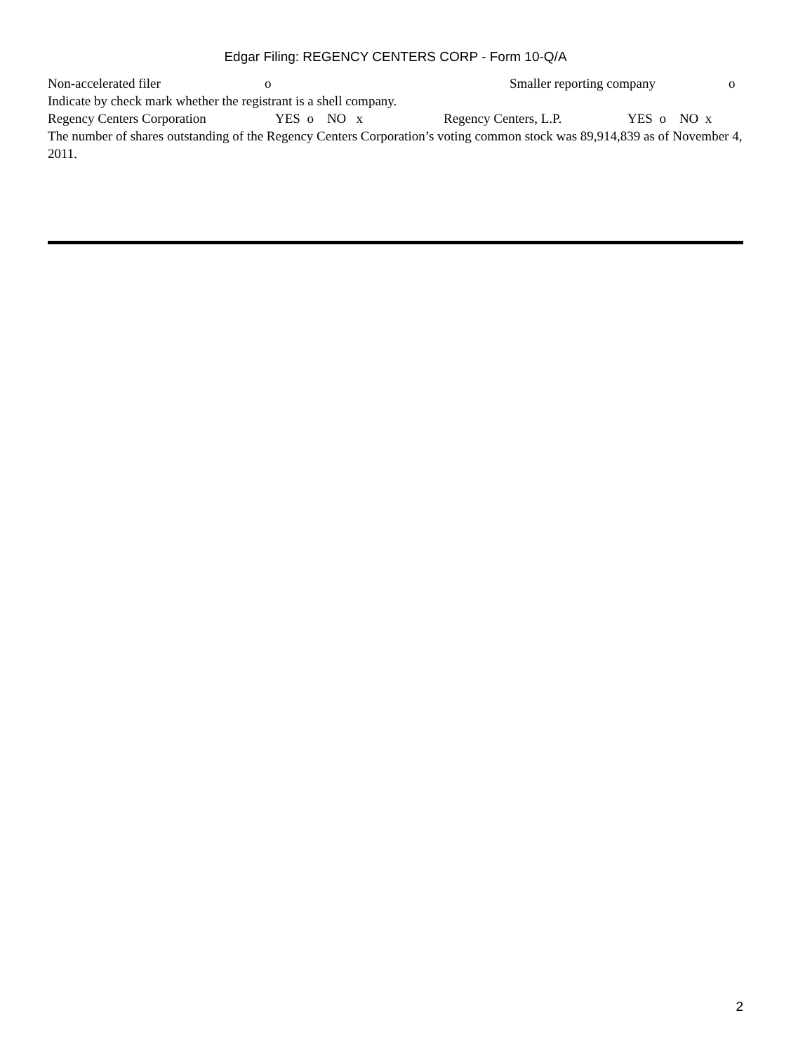Edgar Filing: REGENCY CENTERS CORP - Form 10-Q/A
Non-accelerated filer o Smaller reporting company o
Indicate by check mark whether the registrant is a shell company.
Regency Centers Corporation YES o NO x Regency Centers, L.P. YES o NO x
The number of shares outstanding of the Regency Centers Corporation’s voting common stock was 89,914,839 as of November 4, 2011.
2